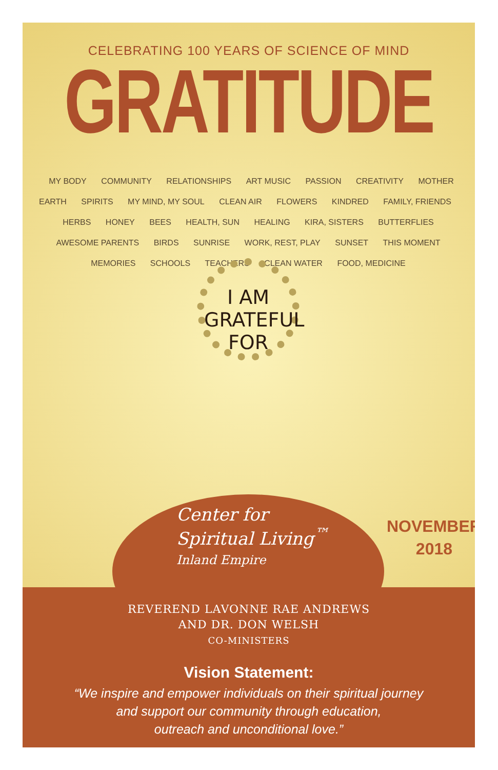CELEBRATING 100 YEARS OF SCIENCE OF MIND
GRATITUDE
MY BODY COMMUNITY RELATIONSHIPS ART MUSIC PASSION CREATIVITY MOTHER EARTH SPIRITS MY MIND, MY SOUL CLEAN AIR FLOWERS KINDRED FAMILY, FRIENDS HERBS HONEY BEES HEALTH, SUN HEALING KIRA, SISTERS BUTTERFLIES AWESOME PARENTS BIRDS SUNRISE WORK, REST, PLAY SUNSET THIS MOMENT MEMORIES SCHOOLS TEACHERS CLEAN WATER FOOD, MEDICINE
I AM
GRATEFUL
FOR
Center for
Spiritual Living<sup>™</sup>
Inland Empire
NOVEMBER
2018
REVEREND LAVONNE RAE ANDREWS
AND DR. DON WELSH
CO-MINISTERS
Vision Statement:
“We inspire and empower individuals on their spiritual journey
and support our community through education,
outreach and unconditional love.”